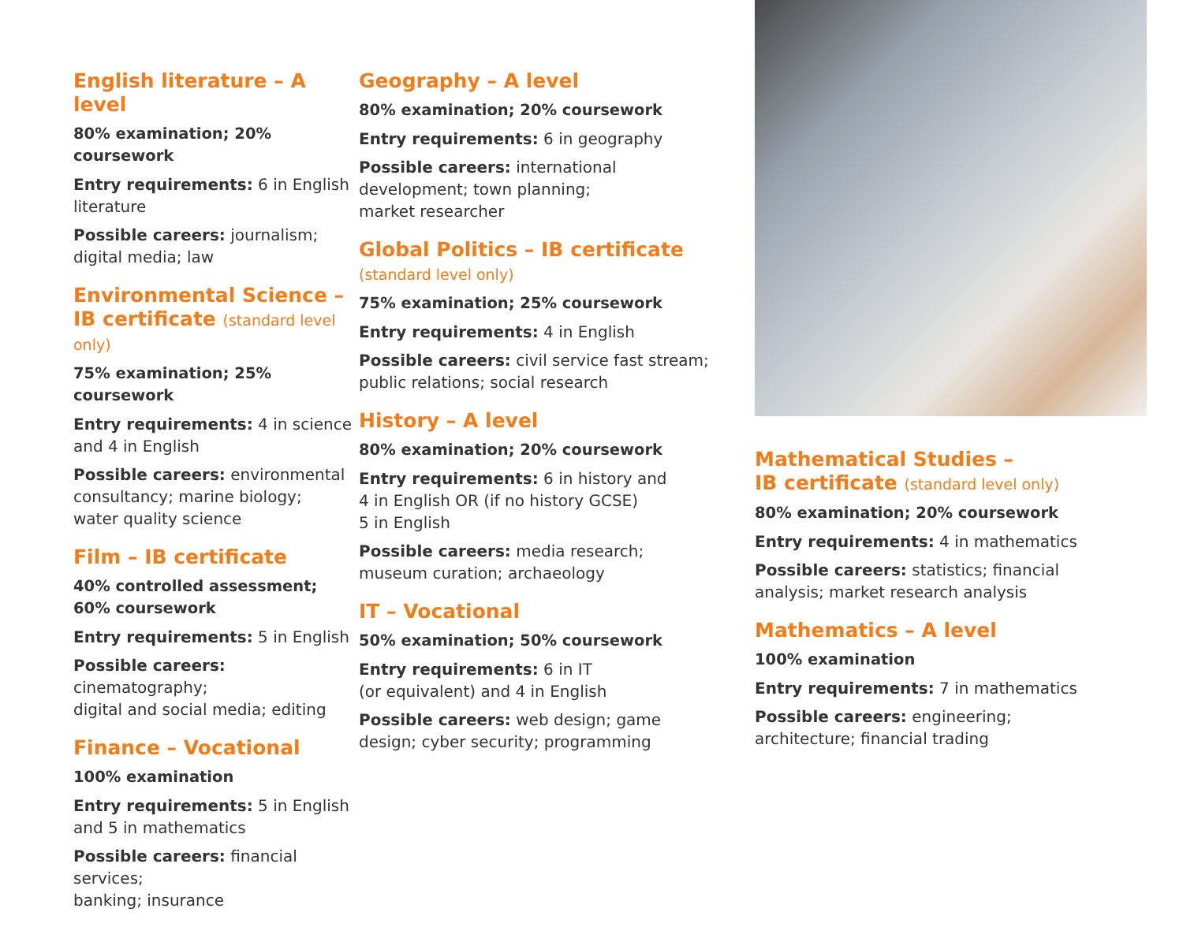English literature – A level
80% examination; 20% coursework
Entry requirements: 6 in English literature
Possible careers: journalism;
digital media; law
Environmental Science –
IB certificate (standard level only)
75% examination; 25% coursework
Entry requirements: 4 in science
and 4 in English
Possible careers: environmental
consultancy; marine biology;
water quality science
Film – IB certificate
40% controlled assessment;
60% coursework
Entry requirements: 5 in English
Possible careers: cinematography;
digital and social media; editing
Finance – Vocational
100% examination
Entry requirements: 5 in English
and 5 in mathematics
Possible careers: financial services;
banking; insurance
Geography – A level
80% examination; 20% coursework
Entry requirements: 6 in geography
Possible careers: international
development; town planning;
market researcher
Global Politics – IB certificate
(standard level only)
75% examination; 25% coursework
Entry requirements: 4 in English
Possible careers: civil service fast stream;
public relations; social research
History – A level
80% examination; 20% coursework
Entry requirements: 6 in history and
4 in English OR (if no history GCSE)
5 in English
Possible careers: media research;
museum curation; archaeology
IT – Vocational
50% examination; 50% coursework
Entry requirements: 6 in IT
(or equivalent) and 4 in English
Possible careers: web design; game
design; cyber security; programming
Mathematical Studies –
IB certificate (standard level only)
80% examination; 20% coursework
Entry requirements: 4 in mathematics
Possible careers: statistics; financial
analysis; market research analysis
Mathematics – A level
100% examination
Entry requirements: 7 in mathematics
Possible careers: engineering;
architecture; financial trading